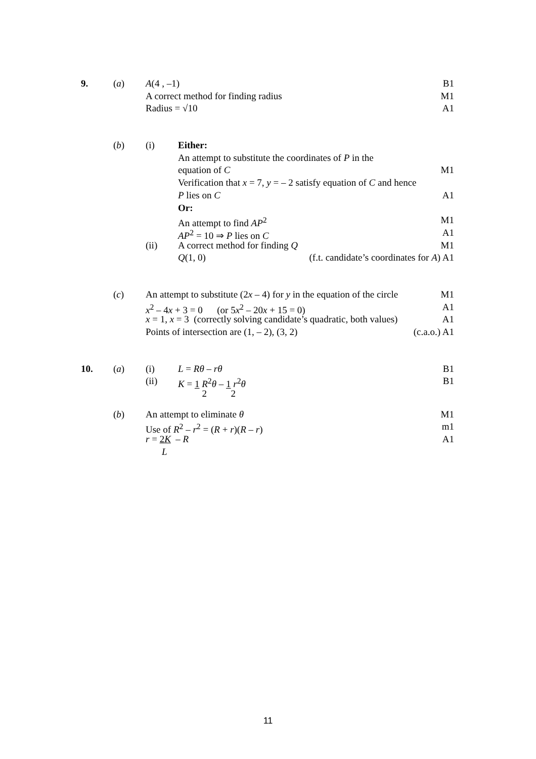9. (a) A(4 , –1) B1
A correct method for finding radius M1
Radius = √10 A1
(b) (i) Either:
An attempt to substitute the coordinates of P in the
equation of C M1
Verification that x = 7, y = – 2 satisfy equation of C and hence
P lies on C A1
Or:
An attempt to find AP<sup>2</sup> M1
AP<sup>2</sup> = 10 ⇒ P lies on C A1
(ii) A correct method for finding Q M1
Q(1, 0) (f.t. candidate’s coordinates for A) A1
(c) An attempt to substitute (2x – 4) for y in the equation of the circle M1
x<sup>2</sup> – 4x + 3 = 0 (or 5x<sup>2</sup> – 20x + 15 = 0) A1
x = 1, x = 3 (correctly solving candidate’s quadratic, both values) A1
Points of intersection are (1, – 2), (3, 2) (c.a.o.) A1
10. (a) (i) L = Rθ – rθ B1
(ii) K = 1 R<sup>2</sup>θ – 1 r<sup>2</sup>θ B1
2 2
(b) An attempt to eliminate θ M1
Use of R<sup>2</sup> – r<sup>2</sup> = (R + r)(R – r) m1
r = 2K – R A1
L
11